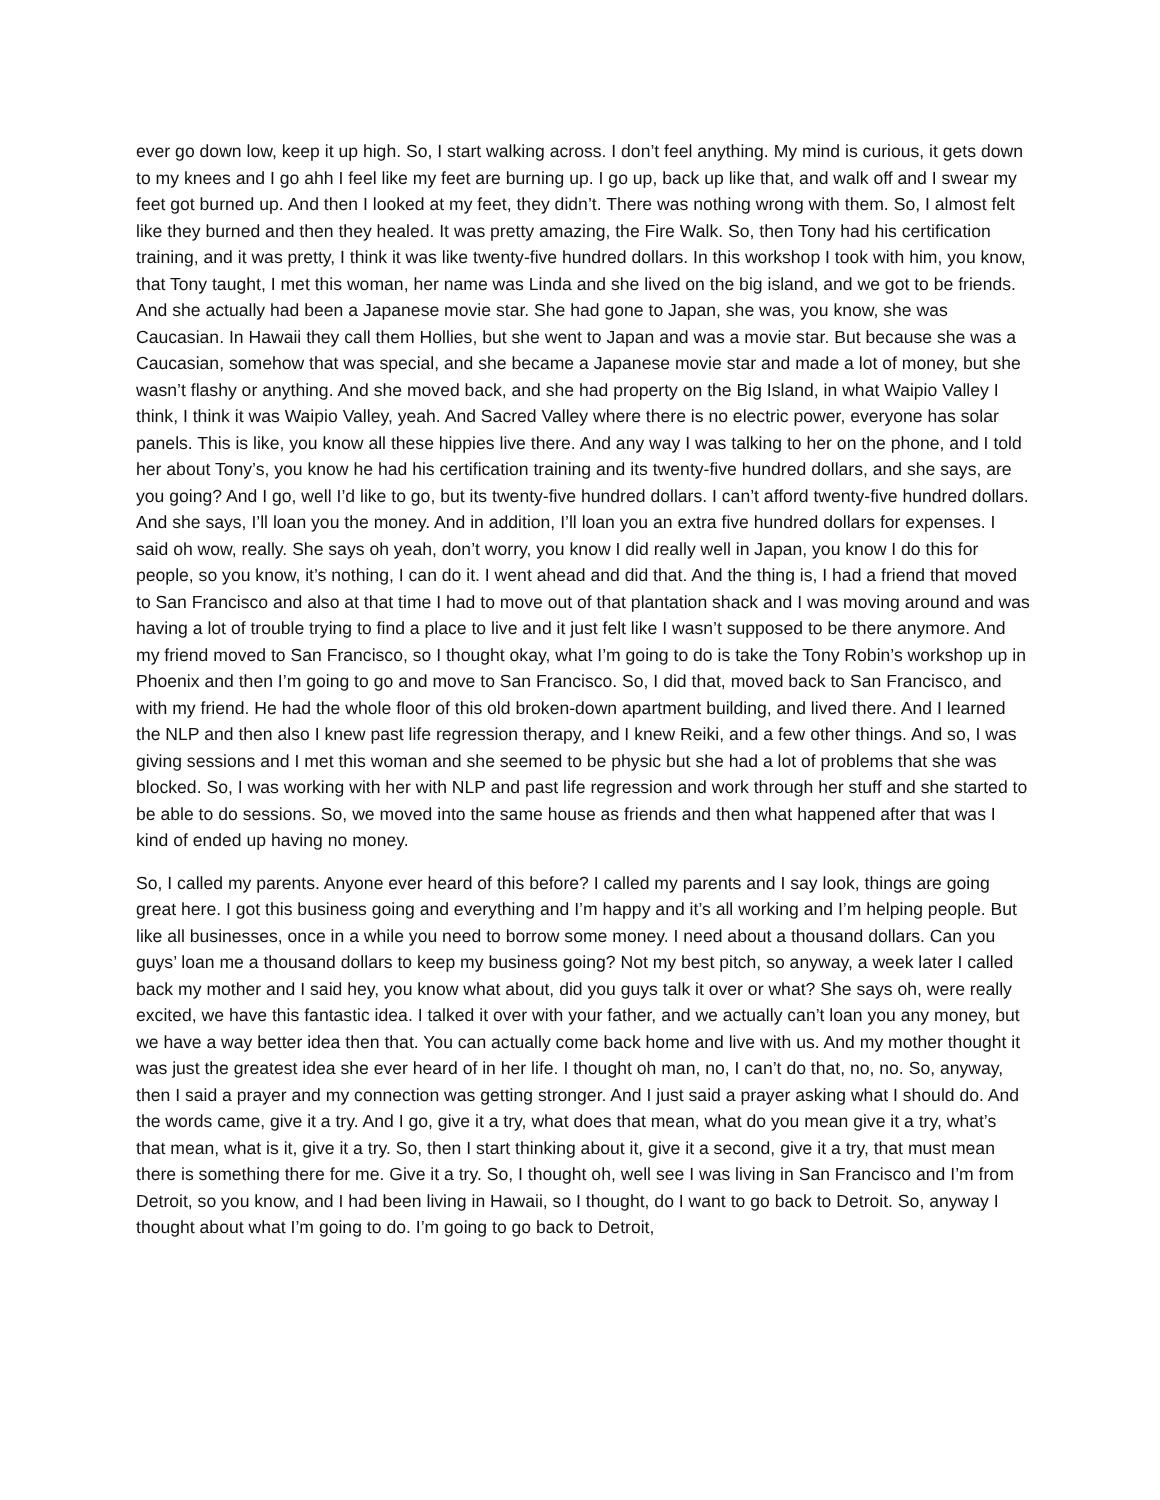ever go down low, keep it up high. So, I start walking across. I don’t feel anything. My mind is curious, it gets down to my knees and I go ahh I feel like my feet are burning up. I go up, back up like that, and walk off and I swear my feet got burned up. And then I looked at my feet, they didn’t. There was nothing wrong with them. So, I almost felt like they burned and then they healed. It was pretty amazing, the Fire Walk. So, then Tony had his certification training, and it was pretty, I think it was like twenty-five hundred dollars. In this workshop I took with him, you know, that Tony taught, I met this woman, her name was Linda and she lived on the big island, and we got to be friends. And she actually had been a Japanese movie star. She had gone to Japan, she was, you know, she was Caucasian. In Hawaii they call them Hollies, but she went to Japan and was a movie star. But because she was a Caucasian, somehow that was special, and she became a Japanese movie star and made a lot of money, but she wasn’t flashy or anything. And she moved back, and she had property on the Big Island, in what Waipio Valley I think, I think it was Waipio Valley, yeah. And Sacred Valley where there is no electric power, everyone has solar panels. This is like, you know all these hippies live there. And any way I was talking to her on the phone, and I told her about Tony’s, you know he had his certification training and its twenty-five hundred dollars, and she says, are you going? And I go, well I’d like to go, but its twenty-five hundred dollars. I can’t afford twenty-five hundred dollars. And she says, I’ll loan you the money. And in addition, I’ll loan you an extra five hundred dollars for expenses. I said oh wow, really. She says oh yeah, don’t worry, you know I did really well in Japan, you know I do this for people, so you know, it’s nothing, I can do it. I went ahead and did that. And the thing is, I had a friend that moved to San Francisco and also at that time I had to move out of that plantation shack and I was moving around and was having a lot of trouble trying to find a place to live and it just felt like I wasn’t supposed to be there anymore. And my friend moved to San Francisco, so I thought okay, what I’m going to do is take the Tony Robin’s workshop up in Phoenix and then I’m going to go and move to San Francisco. So, I did that, moved back to San Francisco, and with my friend. He had the whole floor of this old broken-down apartment building, and lived there. And I learned the NLP and then also I knew past life regression therapy, and I knew Reiki, and a few other things. And so, I was giving sessions and I met this woman and she seemed to be physic but she had a lot of problems that she was blocked. So, I was working with her with NLP and past life regression and work through her stuff and she started to be able to do sessions. So, we moved into the same house as friends and then what happened after that was I kind of ended up having no money.
So, I called my parents. Anyone ever heard of this before? I called my parents and I say look, things are going great here. I got this business going and everything and I’m happy and it’s all working and I’m helping people. But like all businesses, once in a while you need to borrow some money. I need about a thousand dollars. Can you guys’ loan me a thousand dollars to keep my business going? Not my best pitch, so anyway, a week later I called back my mother and I said hey, you know what about, did you guys talk it over or what? She says oh, were really excited, we have this fantastic idea. I talked it over with your father, and we actually can’t loan you any money, but we have a way better idea then that. You can actually come back home and live with us. And my mother thought it was just the greatest idea she ever heard of in her life. I thought oh man, no, I can’t do that, no, no. So, anyway, then I said a prayer and my connection was getting stronger. And I just said a prayer asking what I should do. And the words came, give it a try. And I go, give it a try, what does that mean, what do you mean give it a try, what’s that mean, what is it, give it a try. So, then I start thinking about it, give it a second, give it a try, that must mean there is something there for me. Give it a try. So, I thought oh, well see I was living in San Francisco and I’m from Detroit, so you know, and I had been living in Hawaii, so I thought, do I want to go back to Detroit. So, anyway I thought about what I’m going to do. I’m going to go back to Detroit,